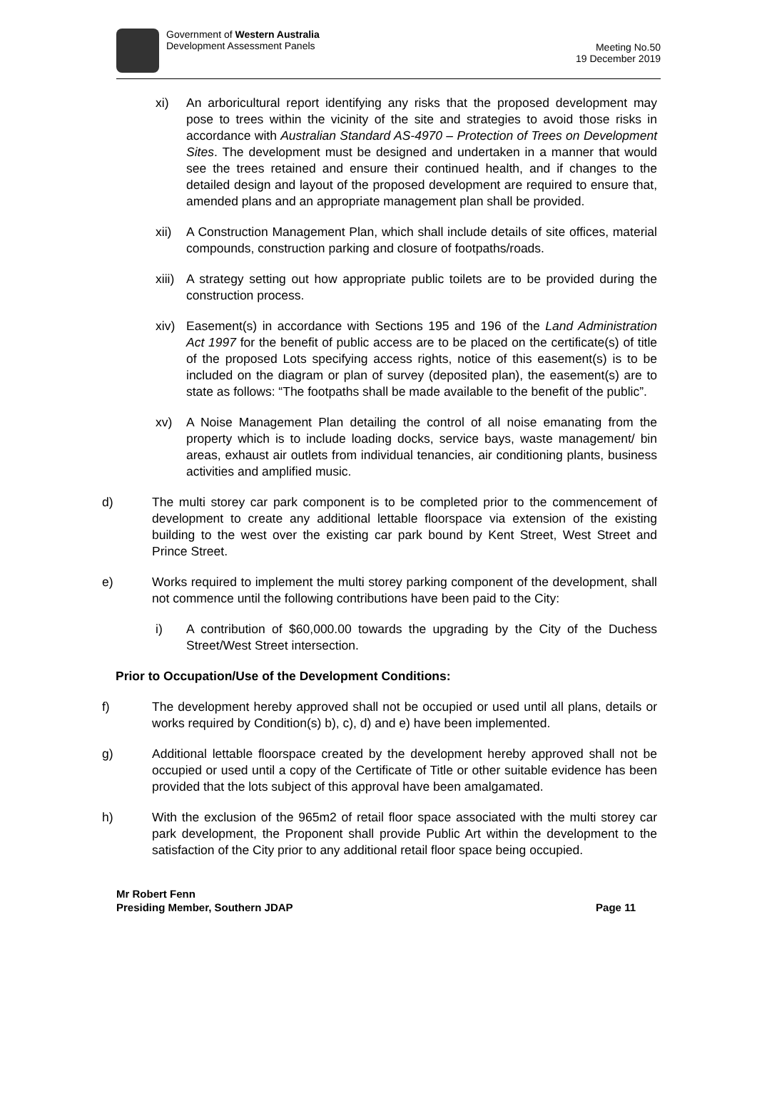Government of Western Australia
Development Assessment Panels
Meeting No.50
19 December 2019
xi) An arboricultural report identifying any risks that the proposed development may pose to trees within the vicinity of the site and strategies to avoid those risks in accordance with Australian Standard AS-4970 – Protection of Trees on Development Sites. The development must be designed and undertaken in a manner that would see the trees retained and ensure their continued health, and if changes to the detailed design and layout of the proposed development are required to ensure that, amended plans and an appropriate management plan shall be provided.
xii) A Construction Management Plan, which shall include details of site offices, material compounds, construction parking and closure of footpaths/roads.
xiii)
A strategy setting out how appropriate public toilets are to be provided during the construction process.
xiv) Easement(s) in accordance with Sections 195 and 196 of the Land Administration Act 1997 for the benefit of public access are to be placed on the certificate(s) of title of the proposed Lots specifying access rights, notice of this easement(s) is to be included on the diagram or plan of survey (deposited plan), the easement(s) are to state as follows: “The footpaths shall be made available to the benefit of the public”.
xv) A Noise Management Plan detailing the control of all noise emanating from the property which is to include loading docks, service bays, waste management/ bin areas, exhaust air outlets from individual tenancies, air conditioning plants, business activities and amplified music.
d) The multi storey car park component is to be completed prior to the commencement of development to create any additional lettable floorspace via extension of the existing building to the west over the existing car park bound by Kent Street, West Street and Prince Street.
e) Works required to implement the multi storey parking component of the development, shall not commence until the following contributions have been paid to the City:
i) A contribution of $60,000.00 towards the upgrading by the City of the Duchess Street/West Street intersection.
Prior to Occupation/Use of the Development Conditions:
f) The development hereby approved shall not be occupied or used until all plans, details or works required by Condition(s) b), c), d) and e) have been implemented.
g) Additional lettable floorspace created by the development hereby approved shall not be occupied or used until a copy of the Certificate of Title or other suitable evidence has been provided that the lots subject of this approval have been amalgamated.
h) With the exclusion of the 965m2 of retail floor space associated with the multi storey car park development, the Proponent shall provide Public Art within the development to the satisfaction of the City prior to any additional retail floor space being occupied.
Mr Robert Fenn
Presiding Member, Southern JDAP
Page 11